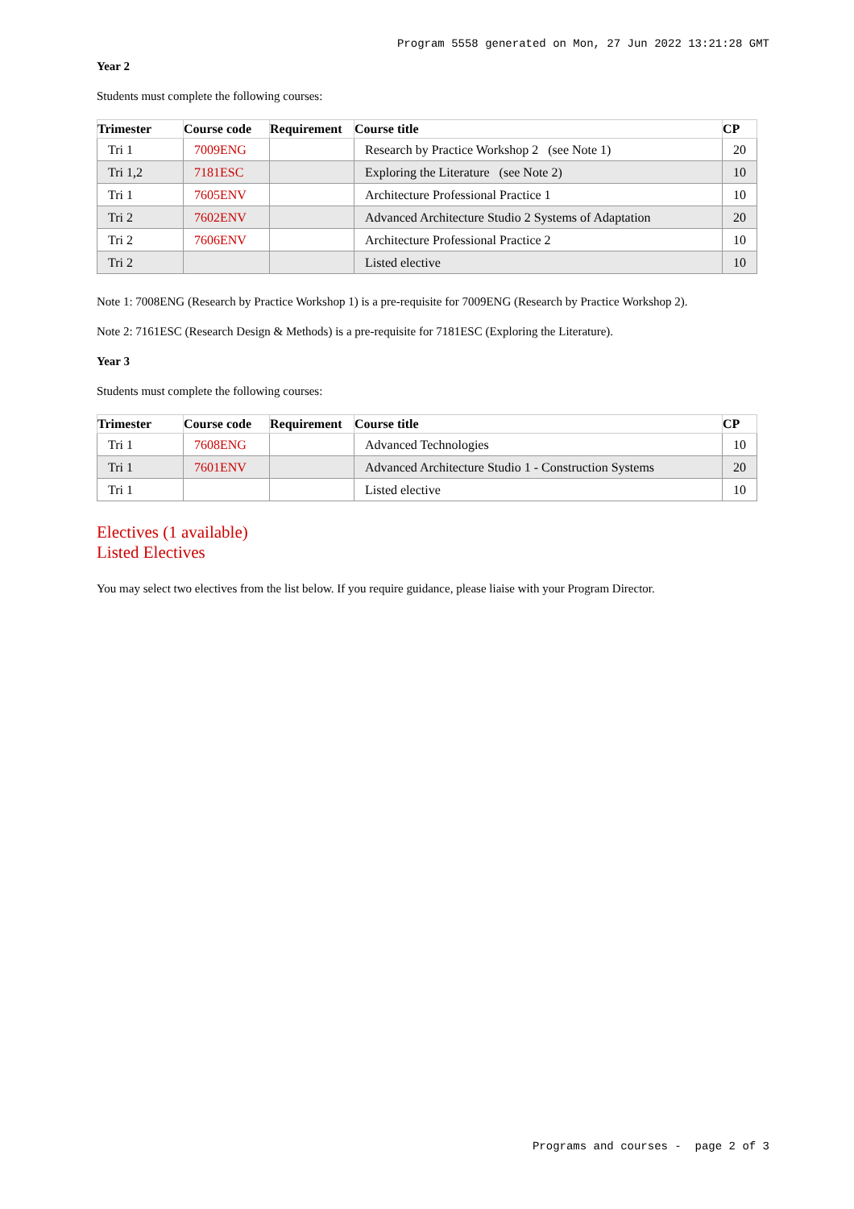Program 5558 generated on Mon, 27 Jun 2022 13:21:28 GMT
Year 2
Students must complete the following courses:
| Trimester | Course code | Requirement | Course title | CP |
| --- | --- | --- | --- | --- |
| Tri 1 | 7009ENG | | Research by Practice Workshop 2 (see Note 1) | 20 |
| Tri 1,2 | 7181ESC | | Exploring the Literature (see Note 2) | 10 |
| Tri 1 | 7605ENV | | Architecture Professional Practice 1 | 10 |
| Tri 2 | 7602ENV | | Advanced Architecture Studio 2 Systems of Adaptation | 20 |
| Tri 2 | 7606ENV | | Architecture Professional Practice 2 | 10 |
| Tri 2 | | | Listed elective | 10 |
Note 1: 7008ENG (Research by Practice Workshop 1) is a pre-requisite for 7009ENG (Research by Practice Workshop 2).
Note 2: 7161ESC (Research Design & Methods) is a pre-requisite for 7181ESC (Exploring the Literature).
Year 3
Students must complete the following courses:
| Trimester | Course code | Requirement | Course title | CP |
| --- | --- | --- | --- | --- |
| Tri 1 | 7608ENG | | Advanced Technologies | 10 |
| Tri 1 | 7601ENV | | Advanced Architecture Studio 1 - Construction Systems | 20 |
| Tri 1 | | | Listed elective | 10 |
Electives (1 available)
Listed Electives
You may select two electives from the list below. If you require guidance, please liaise with your Program Director.
Programs and courses - page 2 of 3